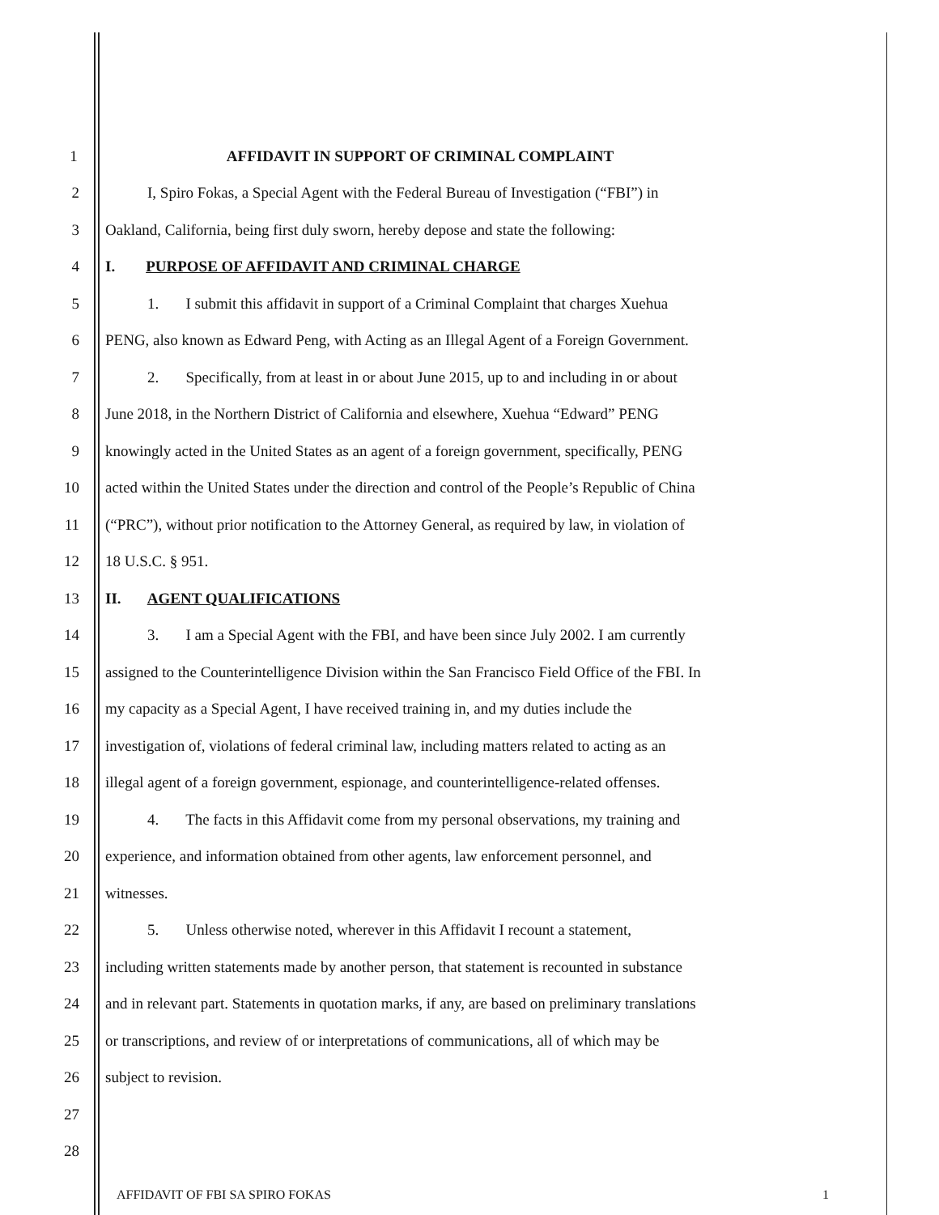1 AFFIDAVIT IN SUPPORT OF CRIMINAL COMPLAINT
2 I, Spiro Fokas, a Special Agent with the Federal Bureau of Investigation (“FBI”) in
3 Oakland, California, being first duly sworn, hereby depose and state the following:
4 I. PURPOSE OF AFFIDAVIT AND CRIMINAL CHARGE
5 1. I submit this affidavit in support of a Criminal Complaint that charges Xuehua
6 PENG, also known as Edward Peng, with Acting as an Illegal Agent of a Foreign Government.
7 2. Specifically, from at least in or about June 2015, up to and including in or about
8 June 2018, in the Northern District of California and elsewhere, Xuehua “Edward” PENG
9 knowingly acted in the United States as an agent of a foreign government, specifically, PENG
10 acted within the United States under the direction and control of the People’s Republic of China
11 (“PRC”), without prior notification to the Attorney General, as required by law, in violation of
12 18 U.S.C. § 951.
13 II. AGENT QUALIFICATIONS
14 3. I am a Special Agent with the FBI, and have been since July 2002. I am currently
15 assigned to the Counterintelligence Division within the San Francisco Field Office of the FBI. In
16 my capacity as a Special Agent, I have received training in, and my duties include the
17 investigation of, violations of federal criminal law, including matters related to acting as an
18 illegal agent of a foreign government, espionage, and counterintelligence-related offenses.
19 4. The facts in this Affidavit come from my personal observations, my training and
20 experience, and information obtained from other agents, law enforcement personnel, and
21 witnesses.
22 5. Unless otherwise noted, wherever in this Affidavit I recount a statement,
23 including written statements made by another person, that statement is recounted in substance
24 and in relevant part. Statements in quotation marks, if any, are based on preliminary translations
25 or transcriptions, and review of or interpretations of communications, all of which may be
26 subject to revision.
27
28
AFFIDAVIT OF FBI SA SPIRO FOKAS 1